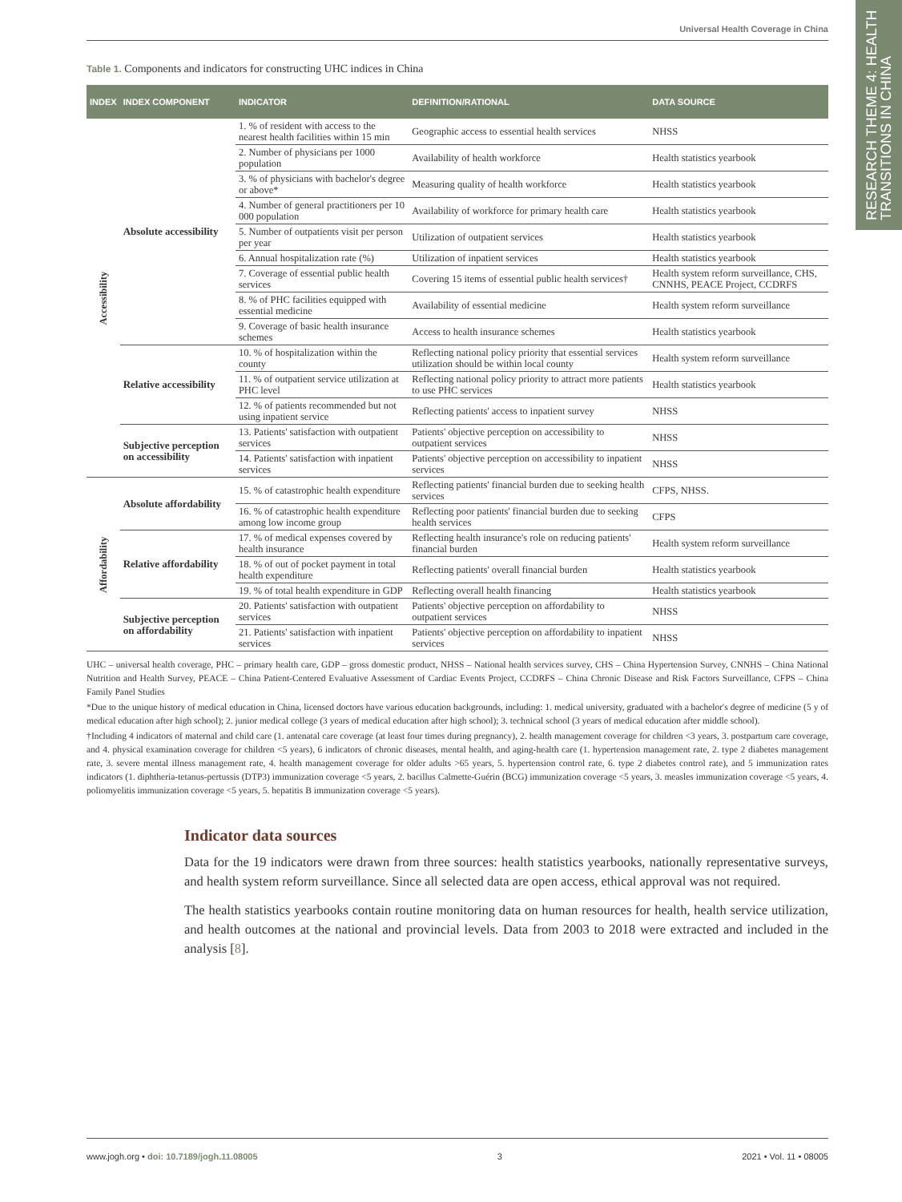Universal Health Coverage in China
RESEARCH THEME 4: HEALTH
TRANSITIONS IN CHINA
Table 1. Components and indicators for constructing UHC indices in China
| INDEX | INDEX COMPONENT | INDICATOR | DEFINITION/RATIONAL | DATA SOURCE |
| --- | --- | --- | --- | --- |
| Accessibility | Absolute accessibility | 1. % of resident with access to the nearest health facilities within 15 min | Geographic access to essential health services | NHSS |
| | | 2. Number of physicians per 1000 population | Availability of health workforce | Health statistics yearbook |
| | | 3. % of physicians with bachelor's degree or above* | Measuring quality of health workforce | Health statistics yearbook |
| | | 4. Number of general practitioners per 10 000 population | Availability of workforce for primary health care | Health statistics yearbook |
| | | 5. Number of outpatients visit per person per year | Utilization of outpatient services | Health statistics yearbook |
| | | 6. Annual hospitalization rate (%) | Utilization of inpatient services | Health statistics yearbook |
| | | 7. Coverage of essential public health services | Covering 15 items of essential public health services† | Health system reform surveillance, CHS, CNNHS, PEACE Project, CCDRFS |
| | | 8. % of PHC facilities equipped with essential medicine | Availability of essential medicine | Health system reform surveillance |
| | | 9. Coverage of basic health insurance schemes | Access to health insurance schemes | Health statistics yearbook |
| | Relative accessibility | 10. % of hospitalization within the county | Reflecting national policy priority that essential services utilization should be within local county | Health system reform surveillance |
| | | 11. % of outpatient service utilization at PHC level | Reflecting national policy priority to attract more patients to use PHC services | Health statistics yearbook |
| | | 12. % of patients recommended but not using inpatient service | Reflecting patients' access to inpatient survey | NHSS |
| | Subjective perception on accessibility | 13. Patients' satisfaction with outpatient services | Patients' objective perception on accessibility to outpatient services | NHSS |
| | | 14. Patients' satisfaction with inpatient services | Patients' objective perception on accessibility to inpatient services | NHSS |
| Affordability | Absolute affordability | 15. % of catastrophic health expenditure | Reflecting patients' financial burden due to seeking health services | CFPS, NHSS. |
| | | 16. % of catastrophic health expenditure among low income group | Reflecting poor patients' financial burden due to seeking health services | CFPS |
| | Relative affordability | 17. % of medical expenses covered by health insurance | Reflecting health insurance's role on reducing patients' financial burden | Health system reform surveillance |
| | | 18. % of out of pocket payment in total health expenditure | Reflecting patients' overall financial burden | Health statistics yearbook |
| | | 19. % of total health expenditure in GDP | Reflecting overall health financing | Health statistics yearbook |
| | Subjective perception on affordability | 20. Patients' satisfaction with outpatient services | Patients' objective perception on affordability to outpatient services | NHSS |
| | | 21. Patients' satisfaction with inpatient services | Patients' objective perception on affordability to inpatient services | NHSS |
UHC – universal health coverage, PHC – primary health care, GDP – gross domestic product, NHSS – National health services survey, CHS – China Hypertension Survey, CNNHS – China National Nutrition and Health Survey, PEACE – China Patient-Centered Evaluative Assessment of Cardiac Events Project, CCDRFS – China Chronic Disease and Risk Factors Surveillance, CFPS – China Family Panel Studies
*Due to the unique history of medical education in China, licensed doctors have various education backgrounds, including: 1. medical university, graduated with a bachelor's degree of medicine (5 y of medical education after high school); 2. junior medical college (3 years of medical education after high school); 3. technical school (3 years of medical education after middle school).
†Including 4 indicators of maternal and child care (1. antenatal care coverage (at least four times during pregnancy), 2. health management coverage for children <3 years, 3. postpartum care coverage, and 4. physical examination coverage for children <5 years), 6 indicators of chronic diseases, mental health, and aging-health care (1. hypertension management rate, 2. type 2 diabetes management rate, 3. severe mental illness management rate, 4. health management coverage for older adults >65 years, 5. hypertension control rate, 6. type 2 diabetes control rate), and 5 immunization rates indicators (1. diphtheria-tetanus-pertussis (DTP3) immunization coverage <5 years, 2. bacillus Calmette-Guérin (BCG) immunization coverage <5 years, 3. measles immunization coverage <5 years, 4. poliomyelitis immunization coverage <5 years, 5. hepatitis B immunization coverage <5 years).
Indicator data sources
Data for the 19 indicators were drawn from three sources: health statistics yearbooks, nationally representative surveys, and health system reform surveillance. Since all selected data are open access, ethical approval was not required.
The health statistics yearbooks contain routine monitoring data on human resources for health, health service utilization, and health outcomes at the national and provincial levels. Data from 2003 to 2018 were extracted and included in the analysis [8].
www.jogh.org • doi: 10.7189/jogh.11.08005 3 2021 • Vol. 11 • 08005